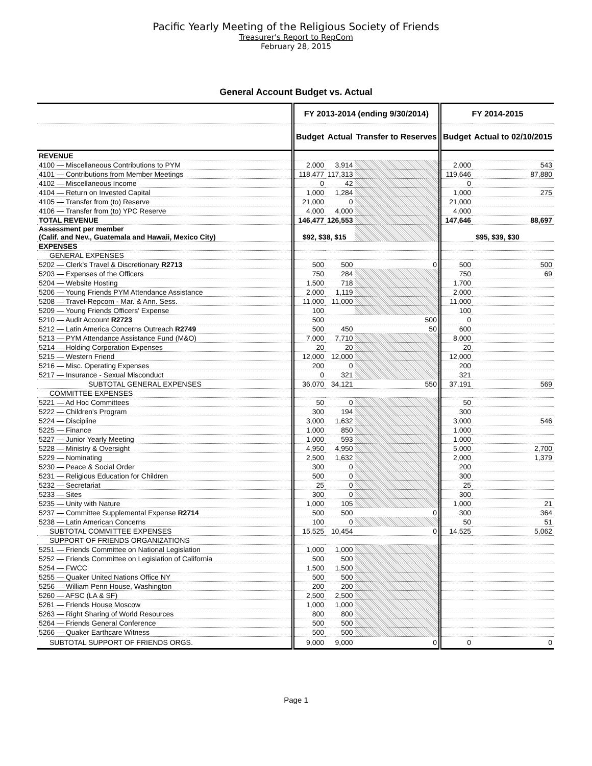Pacific Yearly Meeting of the Religious Society of Friends
Treasurer's Report to RepCom
February 28, 2015
General Account Budget vs. Actual
| | FY 2013-2014 (ending 9/30/2014) | | | FY 2014-2015 | |
| --- | --- | --- | --- | --- | --- |
| | Budget | Actual | Transfer to Reserves | Budget | Actual to 02/10/2015 |
| REVENUE | | | | | |
| 4100 — Miscellaneous Contributions to PYM | 2,000 | 3,914 | | 2,000 | 543 |
| 4101 — Contributions from Member Meetings | 118,477 | 117,313 | | 119,646 | 87,880 |
| 4102 — Miscellaneous Income | 0 | 42 | | 0 | |
| 4104 — Return on Invested Capital | 1,000 | 1,284 | | 1,000 | 275 |
| 4105 — Transfer from (to) Reserve | 21,000 | 0 | | 21,000 | |
| 4106 — Transfer from (to) YPC Reserve | 4,000 | 4,000 | | 4,000 | |
| TOTAL REVENUE | 146,477 | 126,553 | | 147,646 | 88,697 |
| Assessment per member (Calif. and Nev., Guatemala and Hawaii, Mexico City) | $92, $38, $15 | | | $95, $39, $30 | |
| EXPENSES | | | | | |
| GENERAL EXPENSES | | | | | |
| 5202 — Clerk's Travel & Discretionary R2713 | 500 | 500 | 0 | 500 | 500 |
| 5203 — Expenses of the Officers | 750 | 284 | | 750 | 69 |
| 5204 — Website Hosting | 1,500 | 718 | | 1,700 | |
| 5206 — Young Friends PYM Attendance Assistance | 2,000 | 1,119 | | 2,000 | |
| 5208 — Travel-Repcom - Mar. & Ann. Sess. | 11,000 | 11,000 | | 11,000 | |
| 5209 — Young Friends Officers' Expense | 100 | | | 100 | |
| 5210 — Audit Account R2723 | 500 | | 500 | 0 | |
| 5212 — Latin America Concerns Outreach R2749 | 500 | 450 | 50 | 600 | |
| 5213 — PYM Attendance Assistance Fund (M&O) | 7,000 | 7,710 | | 8,000 | |
| 5214 — Holding Corporation Expenses | 20 | 20 | | 20 | |
| 5215 — Western Friend | 12,000 | 12,000 | | 12,000 | |
| 5216 — Misc. Operating Expenses | 200 | 0 | | 200 | |
| 5217 — Insurance - Sexual Misconduct | 0 | 321 | | 321 | |
| SUBTOTAL GENERAL EXPENSES | 36,070 | 34,121 | 550 | 37,191 | 569 |
| COMMITTEE EXPENSES | | | | | |
| 5221 — Ad Hoc Committees | 50 | 0 | | 50 | |
| 5222 — Children's Program | 300 | 194 | | 300 | |
| 5224 — Discipline | 3,000 | 1,632 | | 3,000 | 546 |
| 5225 — Finance | 1,000 | 850 | | 1,000 | |
| 5227 — Junior Yearly Meeting | 1,000 | 593 | | 1,000 | |
| 5228 — Ministry & Oversight | 4,950 | 4,950 | | 5,000 | 2,700 |
| 5229 — Nominating | 2,500 | 1,632 | | 2,000 | 1,379 |
| 5230 — Peace & Social Order | 300 | 0 | | 200 | |
| 5231 — Religious Education for Children | 500 | 0 | | 300 | |
| 5232 — Secretariat | 25 | 0 | | 25 | |
| 5233 — Sites | 300 | 0 | | 300 | |
| 5235 — Unity with Nature | 1,000 | 105 | | 1,000 | 21 |
| 5237 — Committee Supplemental Expense R2714 | 500 | 500 | 0 | 300 | 364 |
| 5238 — Latin American Concerns | 100 | 0 | | 50 | 51 |
| SUBTOTAL COMMITTEE EXPENSES | 15,525 | 10,454 | 0 | 14,525 | 5,062 |
| SUPPORT OF FRIENDS ORGANIZATIONS | | | | | |
| 5251 — Friends Committee on National Legislation | 1,000 | 1,000 | | | |
| 5252 — Friends Committee on Legislation of California | 500 | 500 | | | |
| 5254 — FWCC | 1,500 | 1,500 | | | |
| 5255 — Quaker United Nations Office NY | 500 | 500 | | | |
| 5256 — William Penn House, Washington | 200 | 200 | | | |
| 5260 — AFSC (LA & SF) | 2,500 | 2,500 | | | |
| 5261 — Friends House Moscow | 1,000 | 1,000 | | | |
| 5263 — Right Sharing of World Resources | 800 | 800 | | | |
| 5264 — Friends General Conference | 500 | 500 | | | |
| 5266 — Quaker Earthcare Witness | 500 | 500 | | | |
| SUBTOTAL SUPPORT OF FRIENDS ORGS. | 9,000 | 9,000 | 0 | 0 | 0 |
Page 1